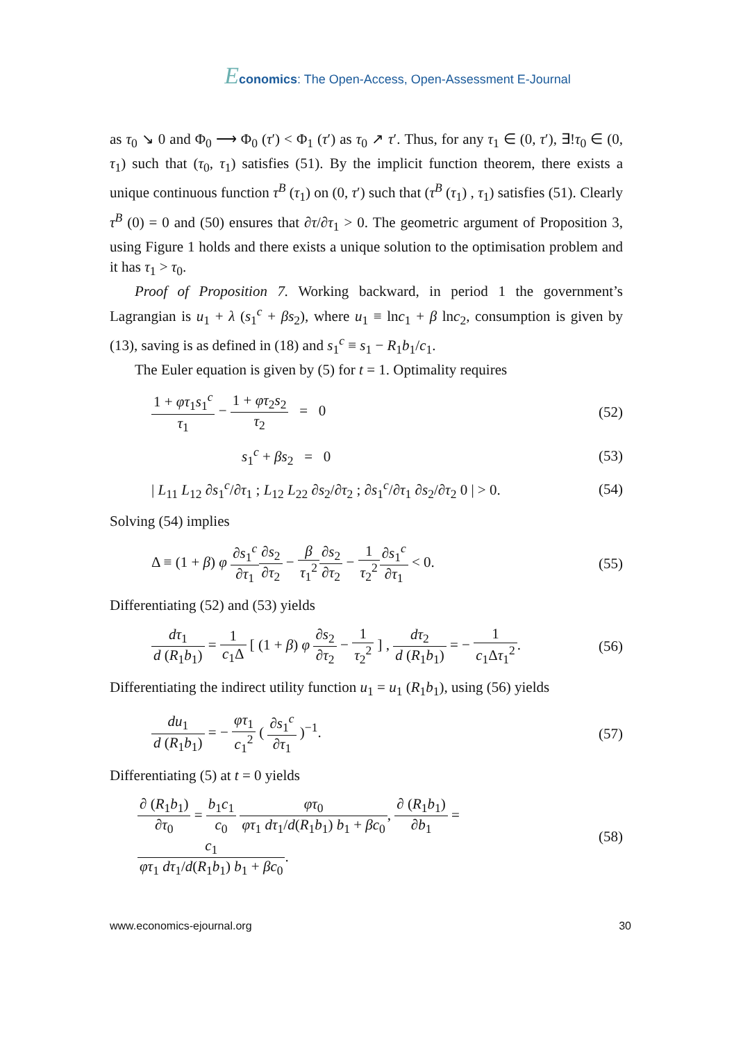Economics: The Open-Access, Open-Assessment E-Journal
as τ<sub>0</sub> ↘ 0 and Φ<sub>0</sub> ⟶ Φ<sub>0</sub> (τ′) < Φ<sub>1</sub> (τ′) as τ<sub>0</sub> ↗ τ′. Thus, for any τ<sub>1</sub> ∈ (0, τ′), ∃!τ<sub>0</sub> ∈ (0, τ<sub>1</sub>) such that (τ<sub>0</sub>, τ<sub>1</sub>) satisfies (51). By the implicit function theorem, there exists a unique continuous function τ<sup>B</sup> (τ<sub>1</sub>) on (0, τ′) such that (τ<sup>B</sup> (τ<sub>1</sub>) , τ<sub>1</sub>) satisfies (51). Clearly τ<sup>B</sup> (0) = 0 and (50) ensures that ∂τ/∂τ<sub>1</sub> > 0. The geometric argument of Proposition 3, using Figure 1 holds and there exists a unique solution to the optimisation problem and it has τ<sub>1</sub> > τ<sub>0</sub>.
Proof of Proposition 7. Working backward, in period 1 the government’s Lagrangian is u<sub>1</sub> + λ (s<sub>1</sub><sup>c</sup> + βs<sub>2</sub>), where u<sub>1</sub> ≡ lnc<sub>1</sub> + β lnc<sub>2</sub>, consumption is given by (13), saving is as defined in (18) and s<sub>1</sub><sup>c</sup> ≡ s<sub>1</sub> − R<sub>1</sub>b<sub>1</sub>/c<sub>1</sub>.
The Euler equation is given by (5) for t = 1. Optimality requires
1 + φτ<sub>1</sub>s<sub>1</sub><sup>c</sup> τ<sub>1</sub> − 1 + φτ<sub>2</sub>s<sub>2</sub> τ<sub>2</sub> = 0 (52)
s<sub>1</sub><sup>c</sup> + βs<sub>2</sub> = 0 (53)
| L<sub>11</sub> L<sub>12</sub> ∂s<sub>1</sub><sup>c</sup>/∂τ<sub>1</sub> ; L<sub>12</sub> L<sub>22</sub> ∂s<sub>2</sub>/∂τ<sub>2</sub> ; ∂s<sub>1</sub><sup>c</sup>/∂τ<sub>1</sub> ∂s<sub>2</sub>/∂τ<sub>2</sub> 0 | > 0. (54)
Solving (54) implies
Δ ≡ (1 + β) φ ∂s<sub>1</sub><sup>c</sup> ∂τ<sub>1</sub>∂s<sub>2</sub> ∂τ<sub>2</sub> − β τ<sub>1</sub><sup>2</sup>∂s<sub>2</sub> ∂τ<sub>2</sub> − 1 τ<sub>2</sub><sup>2</sup>∂s<sub>1</sub><sup>c</sup> ∂τ<sub>1</sub> < 0. (55)
Differentiating (52) and (53) yields
dτ<sub>1</sub> d (R<sub>1</sub>b<sub>1</sub>) = 1 c<sub>1</sub>Δ [ (1 + β) φ ∂s<sub>2</sub> ∂τ<sub>2</sub> − 1 τ<sub>2</sub><sup>2</sup> ] , dτ<sub>2</sub> d (R<sub>1</sub>b<sub>1</sub>) = − 1 c<sub>1</sub>Δτ<sub>1</sub><sup>2</sup>. (56)
Differentiating the indirect utility function u<sub>1</sub> = u<sub>1</sub> (R<sub>1</sub>b<sub>1</sub>), using (56) yields
du<sub>1</sub> d (R<sub>1</sub>b<sub>1</sub>) = − φτ<sub>1</sub> c<sub>1</sub><sup>2</sup> ( ∂s<sub>1</sub><sup>c</sup> ∂τ<sub>1</sub> )<sup>−1</sup>. (57)
Differentiating (5) at t = 0 yields
∂ (R<sub>1</sub>b<sub>1</sub>) ∂τ<sub>0</sub> = b<sub>1</sub>c<sub>1</sub> c<sub>0</sub> φτ<sub>0</sub> φτ<sub>1</sub> dτ<sub>1</sub>/d(R<sub>1</sub>b<sub>1</sub>) b<sub>1</sub> + βc<sub>0</sub>, ∂ (R<sub>1</sub>b<sub>1</sub>) ∂b<sub>1</sub> = c<sub>1</sub> φτ<sub>1</sub> dτ<sub>1</sub>/d(R<sub>1</sub>b<sub>1</sub>) b<sub>1</sub> + βc<sub>0</sub>. (58)
www.economics-ejournal.org 30